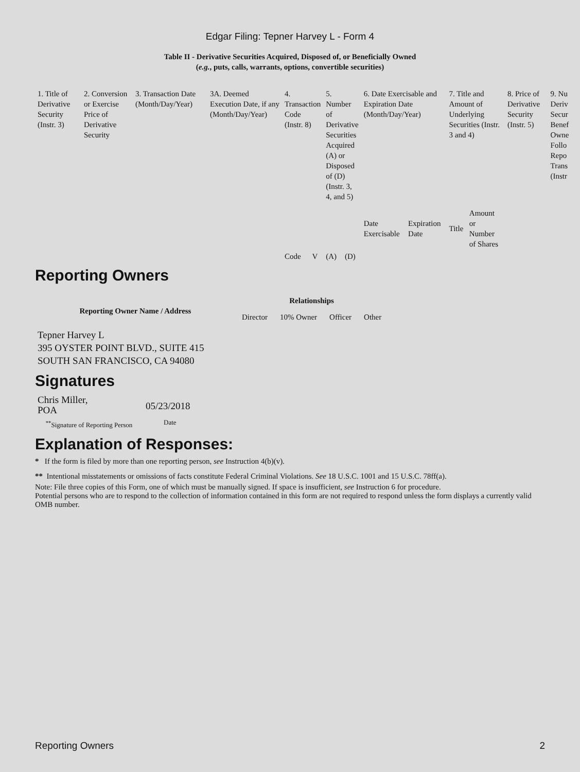Edgar Filing: Tepner Harvey L - Form 4
Table II - Derivative Securities Acquired, Disposed of, or Beneficially Owned
(e.g., puts, calls, warrants, options, convertible securities)
| 1. Title of Derivative Security (Instr. 3) | 2. Conversion or Exercise Price of Derivative Security | 3. Transaction Date (Month/Day/Year) | 3A. Deemed Execution Date, if any (Month/Day/Year) | 4. Transaction Code (Instr. 8) | | 5. Number of Derivative Securities Acquired (A) or Disposed of (D) (Instr. 3, 4, and 5) | | 6. Date Exercisable and Expiration Date (Month/Day/Year) | | 7. Title and Amount of Underlying Securities (Instr. 3 and 4) | | 8. Price of Derivative Security (Instr. 5) | 9. Nu Deriv Secur Benef Owne Follo Repo Trans (Instr |
| | | | | | | | | Date Exercisable | Expiration Date | Title | Amount or Number of Shares | | |
| | | | | Code | V | (A) | (D) | | | | | | |
Reporting Owners
| Reporting Owner Name / Address | Relationships | | | |
| --- | --- | --- | --- | --- |
| | Director | 10% Owner | Officer | Other |
| Tepner Harvey L 395 OYSTER POINT BLVD., SUITE 415 SOUTH SAN FRANCISCO, CA 94080 | | | | |
Signatures
| Chris Miller, POA | 05/23/2018 |
| <sup>**</sup> Signature of Reporting Person | Date |
Explanation of Responses:
* If the form is filed by more than one reporting person, see Instruction 4(b)(v).
** Intentional misstatements or omissions of facts constitute Federal Criminal Violations. See 18 U.S.C. 1001 and 15 U.S.C. 78ff(a).
Note: File three copies of this Form, one of which must be manually signed. If space is insufficient, see Instruction 6 for procedure.
Potential persons who are to respond to the collection of information contained in this form are not required to respond unless the form displays a currently valid OMB number.
Reporting Owners 2